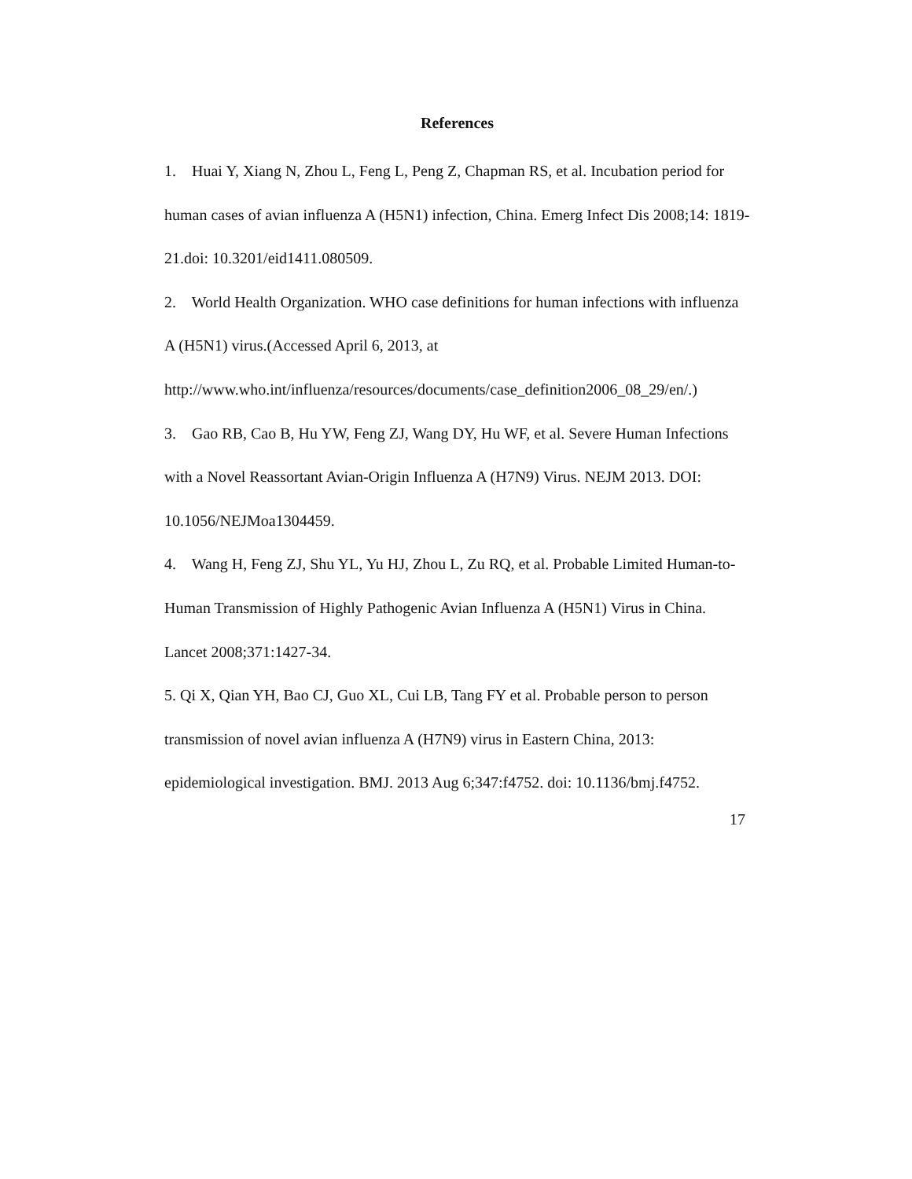References
1. Huai Y, Xiang N, Zhou L, Feng L, Peng Z, Chapman RS, et al. Incubation period for human cases of avian influenza A (H5N1) infection, China. Emerg Infect Dis 2008;14: 1819-21.doi: 10.3201/eid1411.080509.
2. World Health Organization. WHO case definitions for human infections with influenza A (H5N1) virus.(Accessed April 6, 2013, at
http://www.who.int/influenza/resources/documents/case_definition2006_08_29/en/.)
3. Gao RB, Cao B, Hu YW, Feng ZJ, Wang DY, Hu WF, et al. Severe Human Infections with a Novel Reassortant Avian-Origin Influenza A (H7N9) Virus. NEJM 2013. DOI: 10.1056/NEJMoa1304459.
4. Wang H, Feng ZJ, Shu YL, Yu HJ, Zhou L, Zu RQ, et al. Probable Limited Human-to-Human Transmission of Highly Pathogenic Avian Influenza A (H5N1) Virus in China. Lancet 2008;371:1427-34.
5. Qi X, Qian YH, Bao CJ, Guo XL, Cui LB, Tang FY et al. Probable person to person transmission of novel avian influenza A (H7N9) virus in Eastern China, 2013: epidemiological investigation. BMJ. 2013 Aug 6;347:f4752. doi: 10.1136/bmj.f4752.
17